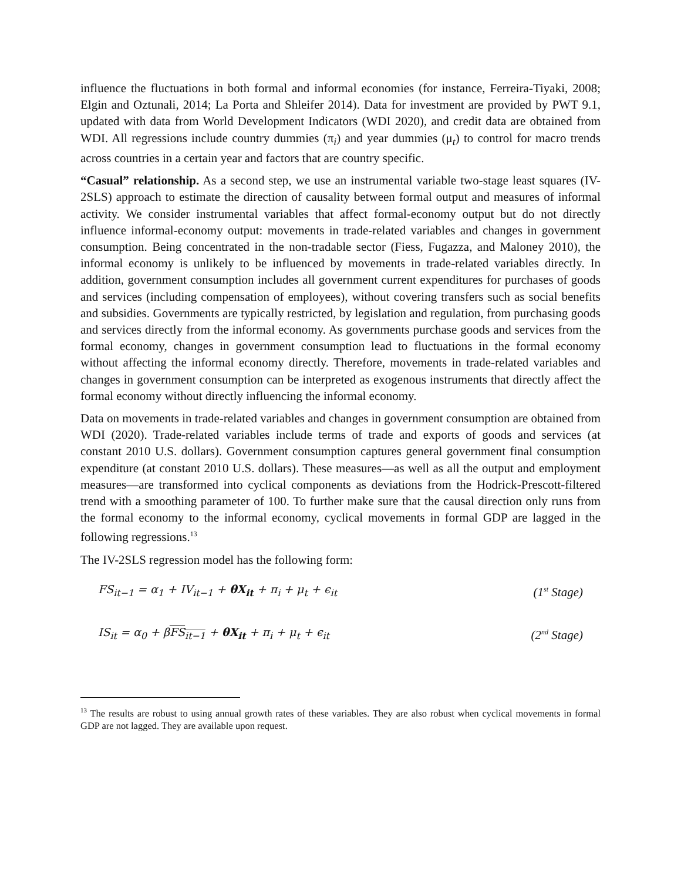influence the fluctuations in both formal and informal economies (for instance, Ferreira-Tiyaki, 2008; Elgin and Oztunali, 2014; La Porta and Shleifer 2014). Data for investment are provided by PWT 9.1, updated with data from World Development Indicators (WDI 2020), and credit data are obtained from WDI. All regressions include country dummies (π<sub>i</sub>) and year dummies (μ<sub>t</sub>) to control for macro trends across countries in a certain year and factors that are country specific.
“Casual” relationship. As a second step, we use an instrumental variable two-stage least squares (IV-2SLS) approach to estimate the direction of causality between formal output and measures of informal activity. We consider instrumental variables that affect formal-economy output but do not directly influence informal-economy output: movements in trade-related variables and changes in government consumption. Being concentrated in the non-tradable sector (Fiess, Fugazza, and Maloney 2010), the informal economy is unlikely to be influenced by movements in trade-related variables directly. In addition, government consumption includes all government current expenditures for purchases of goods and services (including compensation of employees), without covering transfers such as social benefits and subsidies. Governments are typically restricted, by legislation and regulation, from purchasing goods and services directly from the informal economy. As governments purchase goods and services from the formal economy, changes in government consumption lead to fluctuations in the formal economy without affecting the informal economy directly. Therefore, movements in trade-related variables and changes in government consumption can be interpreted as exogenous instruments that directly affect the formal economy without directly influencing the informal economy.
Data on movements in trade-related variables and changes in government consumption are obtained from WDI (2020). Trade-related variables include terms of trade and exports of goods and services (at constant 2010 U.S. dollars). Government consumption captures general government final consumption expenditure (at constant 2010 U.S. dollars). These measures—as well as all the output and employment measures—are transformed into cyclical components as deviations from the Hodrick-Prescott-filtered trend with a smoothing parameter of 100. To further make sure that the causal direction only runs from the formal economy to the informal economy, cyclical movements in formal GDP are lagged in the following regressions.<sup>13</sup>
The IV-2SLS regression model has the following form:
FS<sub>it−1</sub> = α<sub>1</sub> + IV<sub>it−1</sub> + θX<sub>it</sub> + π<sub>i</sub> + μ<sub>t</sub> + ϵ<sub>it</sub> (1<sup>st</sup> Stage)
IS<sub>it</sub> = α<sub>0</sub> + βFS<sub>it−1</sub> + θX<sub>it</sub> + π<sub>i</sub> + μ<sub>t</sub> + ϵ<sub>it</sub> (2<sup>nd</sup> Stage)
<sup>13</sup> The results are robust to using annual growth rates of these variables. They are also robust when cyclical movements in formal GDP are not lagged. They are available upon request.